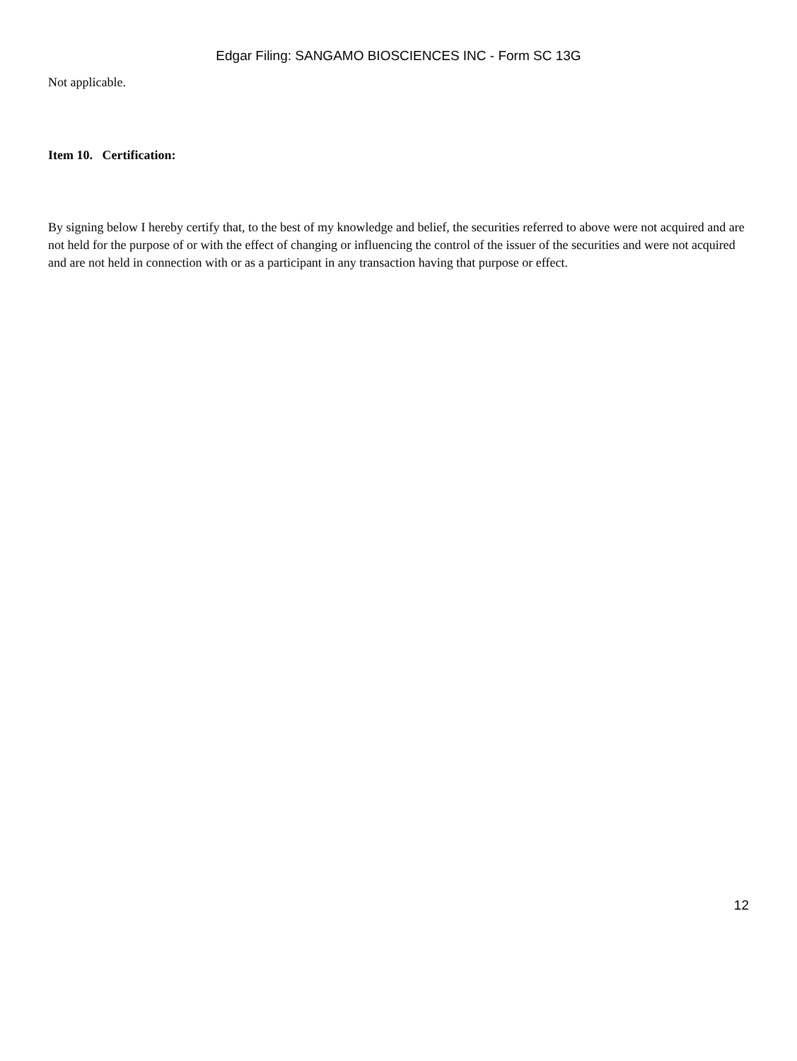Edgar Filing: SANGAMO BIOSCIENCES INC - Form SC 13G
Not applicable.
Item 10. Certification:
By signing below I hereby certify that, to the best of my knowledge and belief, the securities referred to above were not acquired and are not held for the purpose of or with the effect of changing or influencing the control of the issuer of the securities and were not acquired and are not held in connection with or as a participant in any transaction having that purpose or effect.
12